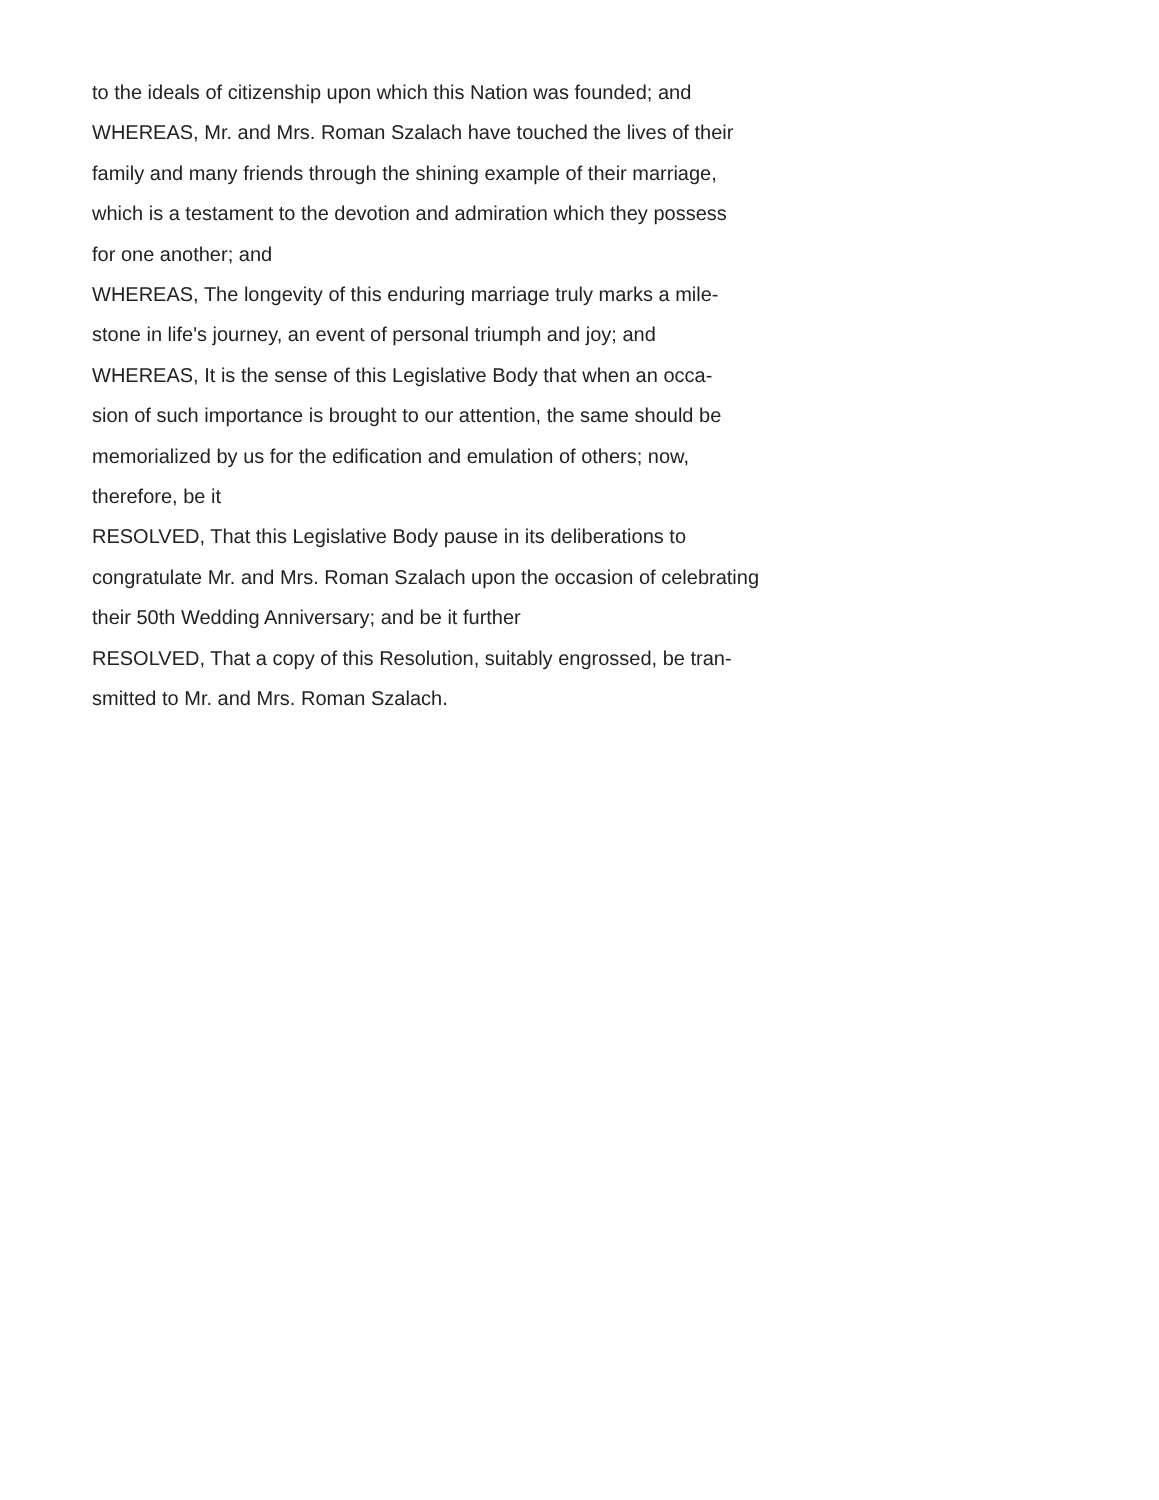to the ideals of citizenship upon which this Nation was founded; and
WHEREAS, Mr. and Mrs. Roman Szalach have touched the lives of their
family and many friends through the shining example of their marriage,
which is a testament to the devotion and admiration which they possess
for one another; and
WHEREAS, The longevity of this enduring marriage truly marks a mile-
stone in life's journey, an event of personal triumph and joy; and
WHEREAS, It is the sense of this Legislative Body that when an occa-
sion of such importance is brought to our attention, the same should be
memorialized by us for the edification and emulation of others; now,
therefore, be it
RESOLVED, That this Legislative Body pause in its deliberations to
congratulate Mr. and Mrs. Roman Szalach upon the occasion of celebrating
their 50th Wedding Anniversary; and be it further
RESOLVED, That a copy of this Resolution, suitably engrossed, be tran-
smitted to Mr. and Mrs. Roman Szalach.